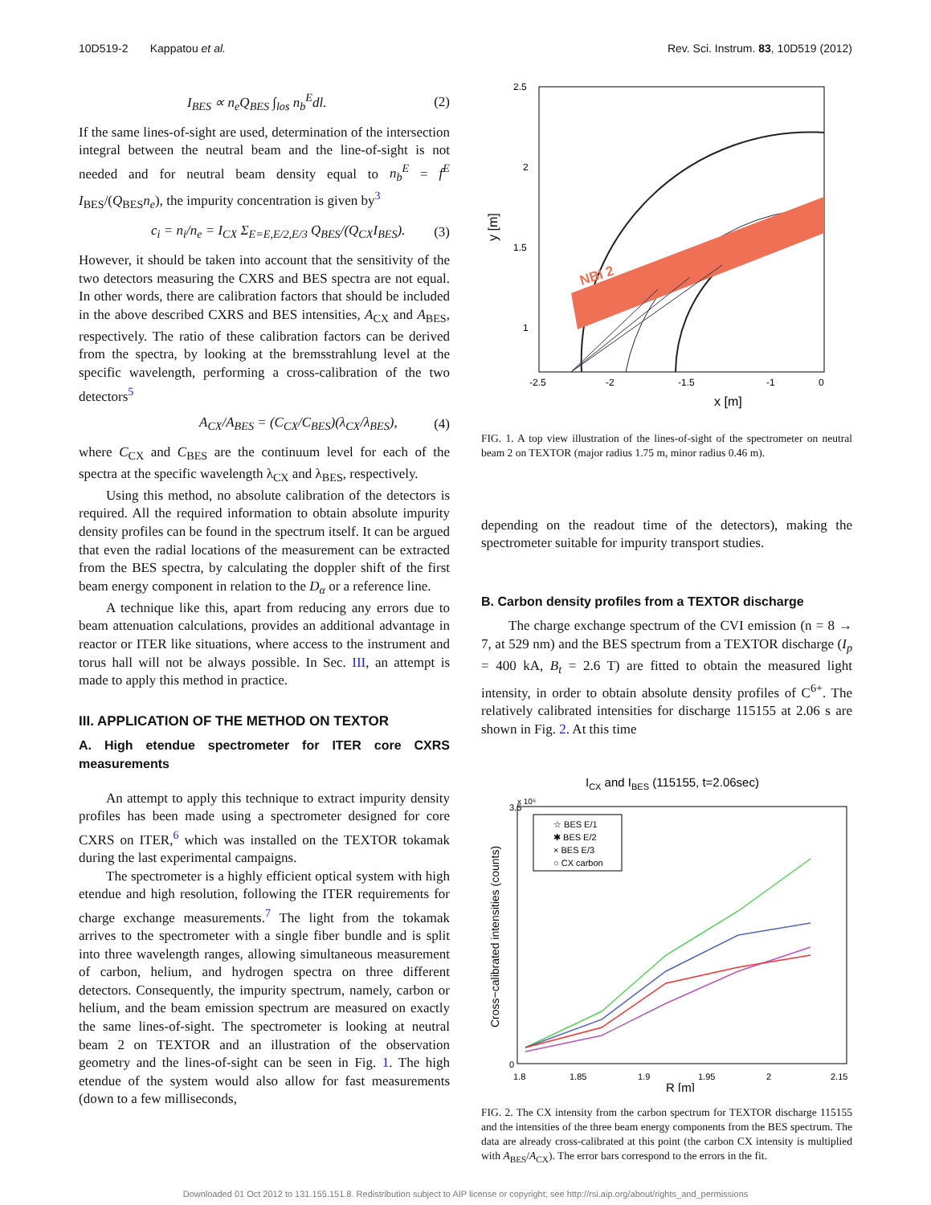10D519-2 Kappatou et al. Rev. Sci. Instrum. 83, 10D519 (2012)
I<sub>BES</sub> ∝ n<sub>e</sub>Q<sub>BES</sub> ∫<sub>los</sub> n<sub>b</sub><sup>E</sup>dl. (2)
If the same lines-of-sight are used, determination of the intersection integral between the neutral beam and the line-of-sight is not needed and for neutral beam density equal to n<sub>b</sub><sup>E</sup> = f<sup>E</sup> I<sub>BES</sub>/(Q<sub>BES</sub>n<sub>e</sub>), the impurity concentration is given by<sup>3</sup>
c<sub>i</sub> = n<sub>i</sub>/n<sub>e</sub> = I<sub>CX</sub> Σ<sub>E=E,E/2,E/3</sub> Q<sub>BES</sub>/(Q<sub>CX</sub>I<sub>BES</sub>). (3)
However, it should be taken into account that the sensitivity of the two detectors measuring the CXRS and BES spectra are not equal. In other words, there are calibration factors that should be included in the above described CXRS and BES intensities, A<sub>CX</sub> and A<sub>BES</sub>, respectively. The ratio of these calibration factors can be derived from the spectra, by looking at the bremsstrahlung level at the specific wavelength, performing a cross-calibration of the two detectors<sup>5</sup>
A<sub>CX</sub>/A<sub>BES</sub> = (C<sub>CX</sub>/C<sub>BES</sub>)(λ<sub>CX</sub>/λ<sub>BES</sub>), (4)
where C<sub>CX</sub> and C<sub>BES</sub> are the continuum level for each of the spectra at the specific wavelength λ<sub>CX</sub> and λ<sub>BES</sub>, respectively.
Using this method, no absolute calibration of the detectors is required. All the required information to obtain absolute impurity density profiles can be found in the spectrum itself. It can be argued that even the radial locations of the measurement can be extracted from the BES spectra, by calculating the doppler shift of the first beam energy component in relation to the D<sub>α</sub> or a reference line.
A technique like this, apart from reducing any errors due to beam attenuation calculations, provides an additional advantage in reactor or ITER like situations, where access to the instrument and torus hall will not be always possible. In Sec. III, an attempt is made to apply this method in practice.
III. APPLICATION OF THE METHOD ON TEXTOR
A. High etendue spectrometer for ITER core CXRS measurements
An attempt to apply this technique to extract impurity density profiles has been made using a spectrometer designed for core CXRS on ITER,<sup>6</sup> which was installed on the TEXTOR tokamak during the last experimental campaigns.
The spectrometer is a highly efficient optical system with high etendue and high resolution, following the ITER requirements for charge exchange measurements.<sup>7</sup> The light from the tokamak arrives to the spectrometer with a single fiber bundle and is split into three wavelength ranges, allowing simultaneous measurement of carbon, helium, and hydrogen spectra on three different detectors. Consequently, the impurity spectrum, namely, carbon or helium, and the beam emission spectrum are measured on exactly the same lines-of-sight. The spectrometer is looking at neutral beam 2 on TEXTOR and an illustration of the observation geometry and the lines-of-sight can be seen in Fig. 1. The high etendue of the system would also allow for fast measurements (down to a few milliseconds,
NBI 2
2.5
2
1.5
1
-2.5
-2
-1.5
-1
0
x [m]
y [m]
FIG. 1. A top view illustration of the lines-of-sight of the spectrometer on neutral beam 2 on TEXTOR (major radius 1.75 m, minor radius 0.46 m).
depending on the readout time of the detectors), making the spectrometer suitable for impurity transport studies.
B. Carbon density profiles from a TEXTOR discharge
The charge exchange spectrum of the CVI emission (n = 8 → 7, at 529 nm) and the BES spectrum from a TEXTOR discharge (I<sub>p</sub> = 400 kA, B<sub>t</sub> = 2.6 T) are fitted to obtain the measured light intensity, in order to obtain absolute density profiles of C<sup>6+</sup>. The relatively calibrated intensities for discharge 115155 at 2.06 s are shown in Fig. 2. At this time
ICX and IBES (115155, t=2.06sec)
x 10⁶
☆ BES E/1
✱ BES E/2
× BES E/3
○ CX carbon
3.5
0
1.8
1.85
1.9
1.95
2
2.15
R [m]
Cross−calibrated intensities (counts)
FIG. 2. The CX intensity from the carbon spectrum for TEXTOR discharge 115155 and the intensities of the three beam energy components from the BES spectrum. The data are already cross-calibrated at this point (the carbon CX intensity is multiplied with A<sub>BES</sub>/A<sub>CX</sub>). The error bars correspond to the errors in the fit.
Downloaded 01 Oct 2012 to 131.155.151.8. Redistribution subject to AIP license or copyright; see http://rsi.aip.org/about/rights_and_permissions